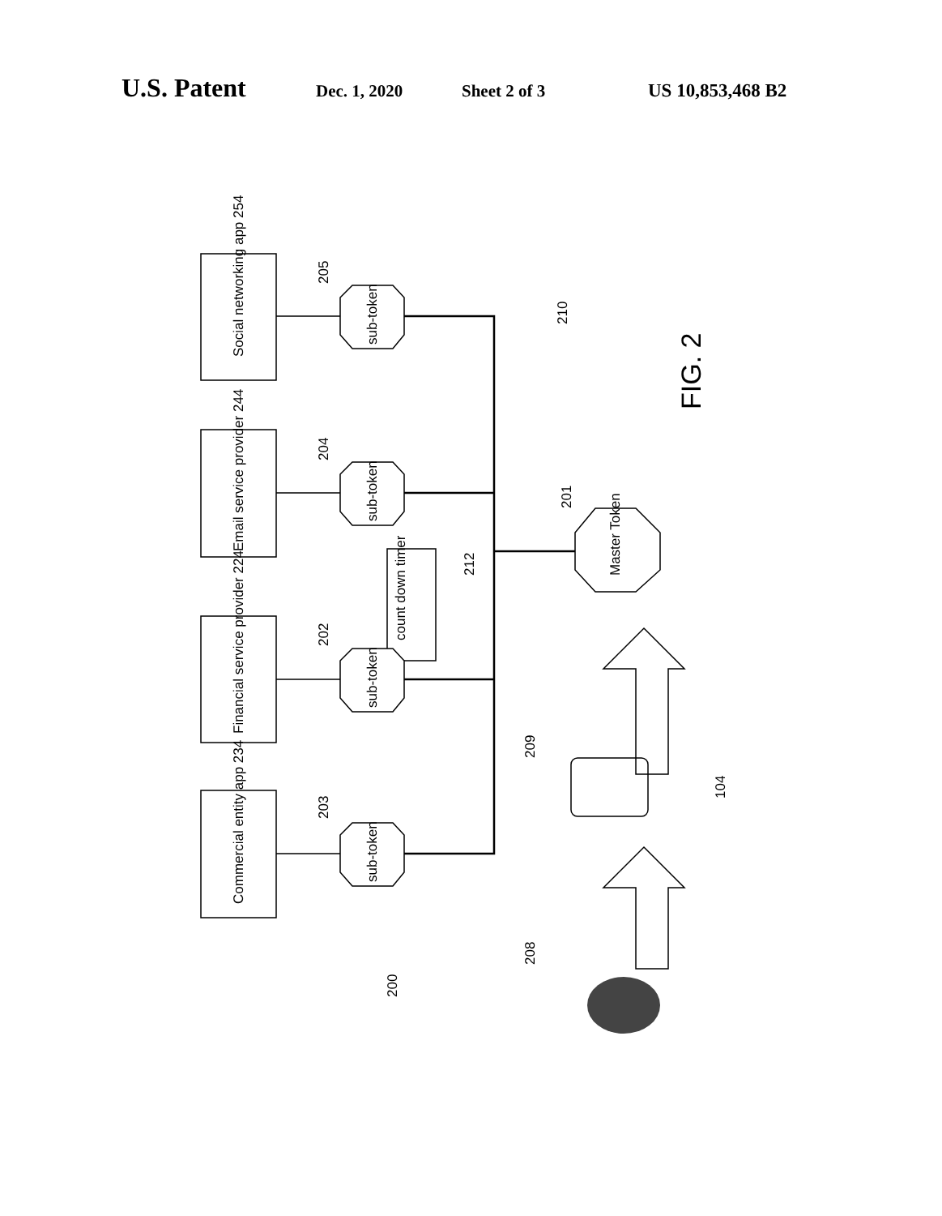U.S. Patent Dec. 1, 2020 Sheet 2 of 3 US 10,853,468 B2
Social networking app 254
Email service provider 244
Financial service provider 224
Commercial entity app 234
sub-token
sub-token
sub-token
sub-token
count down timer
Master Token
205
204
202
203
201
212
210
209
208
200
104
FIG. 2